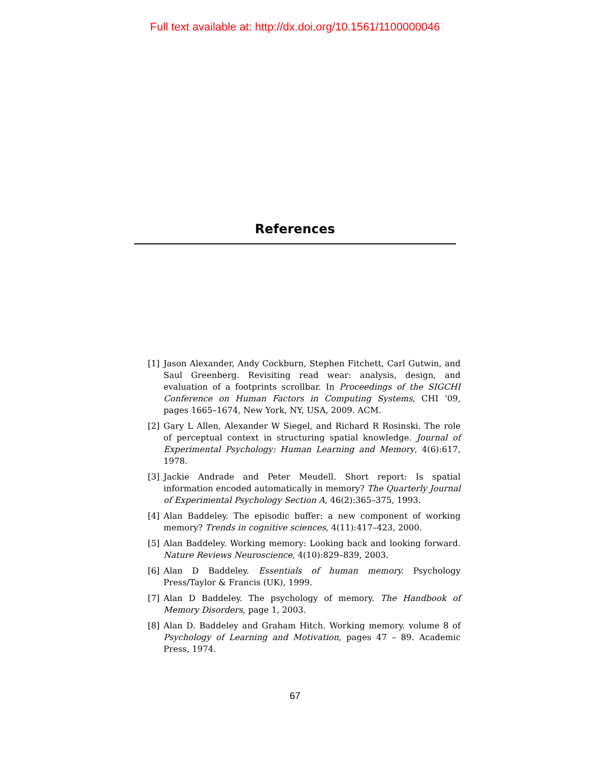Full text available at: http://dx.doi.org/10.1561/1100000046
References
[1] Jason Alexander, Andy Cockburn, Stephen Fitchett, Carl Gutwin, and Saul Greenberg. Revisiting read wear: analysis, design, and evaluation of a footprints scrollbar. In Proceedings of the SIGCHI Conference on Human Factors in Computing Systems, CHI ’09, pages 1665–1674, New York, NY, USA, 2009. ACM.
[2] Gary L Allen, Alexander W Siegel, and Richard R Rosinski. The role of perceptual context in structuring spatial knowledge. Journal of Experimental Psychology: Human Learning and Memory, 4(6):617, 1978.
[3] Jackie Andrade and Peter Meudell. Short report: Is spatial information encoded automatically in memory? The Quarterly Journal of Experimental Psychology Section A, 46(2):365–375, 1993.
[4] Alan Baddeley. The episodic buffer: a new component of working memory? Trends in cognitive sciences, 4(11):417–423, 2000.
[5] Alan Baddeley. Working memory: Looking back and looking forward. Nature Reviews Neuroscience, 4(10):829–839, 2003.
[6] Alan D Baddeley. Essentials of human memory. Psychology Press/Taylor & Francis (UK), 1999.
[7] Alan D Baddeley. The psychology of memory. The Handbook of Memory Disorders, page 1, 2003.
[8] Alan D. Baddeley and Graham Hitch. Working memory. volume 8 of Psychology of Learning and Motivation, pages 47 – 89. Academic Press, 1974.
67